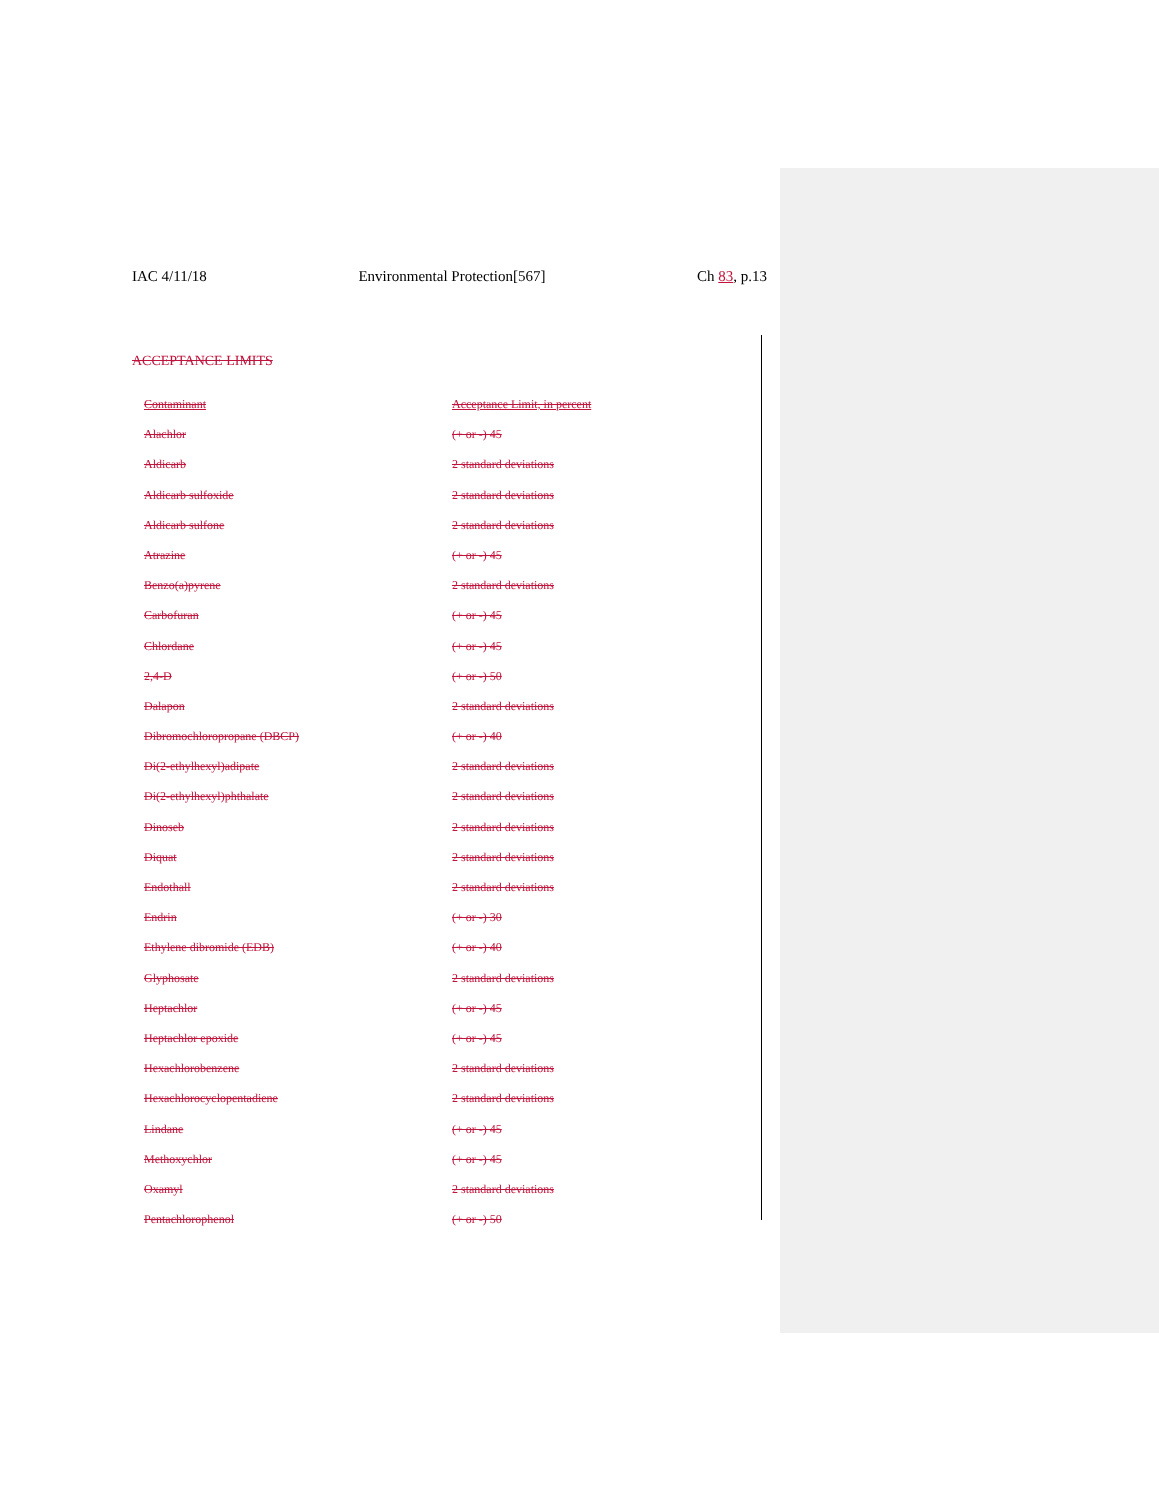IAC 4/11/18 Environmental Protection[567] Ch 83, p.13
ACCEPTANCE LIMITS
| Contaminant | Acceptance Limit, in percent |
| Alachlor | (+ or -) 45 |
| Aldicarb | 2 standard deviations |
| Aldicarb sulfoxide | 2 standard deviations |
| Aldicarb sulfone | 2 standard deviations |
| Atrazine | (+ or -) 45 |
| Benzo(a)pyrene | 2 standard deviations |
| Carbofuran | (+ or -) 45 |
| Chlordane | (+ or -) 45 |
| 2,4-D | (+ or -) 50 |
| Dalapon | 2 standard deviations |
| Dibromochloropropane (DBCP) | (+ or -) 40 |
| Di(2-ethylhexyl)adipate | 2 standard deviations |
| Di(2-ethylhexyl)phthalate | 2 standard deviations |
| Dinoseb | 2 standard deviations |
| Diquat | 2 standard deviations |
| Endothall | 2 standard deviations |
| Endrin | (+ or -) 30 |
| Ethylene dibromide (EDB) | (+ or -) 40 |
| Glyphosate | 2 standard deviations |
| Heptachlor | (+ or -) 45 |
| Heptachlor epoxide | (+ or -) 45 |
| Hexachlorobenzene | 2 standard deviations |
| Hexachlorocyclopentadiene | 2 standard deviations |
| Lindane | (+ or -) 45 |
| Methoxychlor | (+ or -) 45 |
| Oxamyl | 2 standard deviations |
| Pentachlorophenol | (+ or -) 50 |